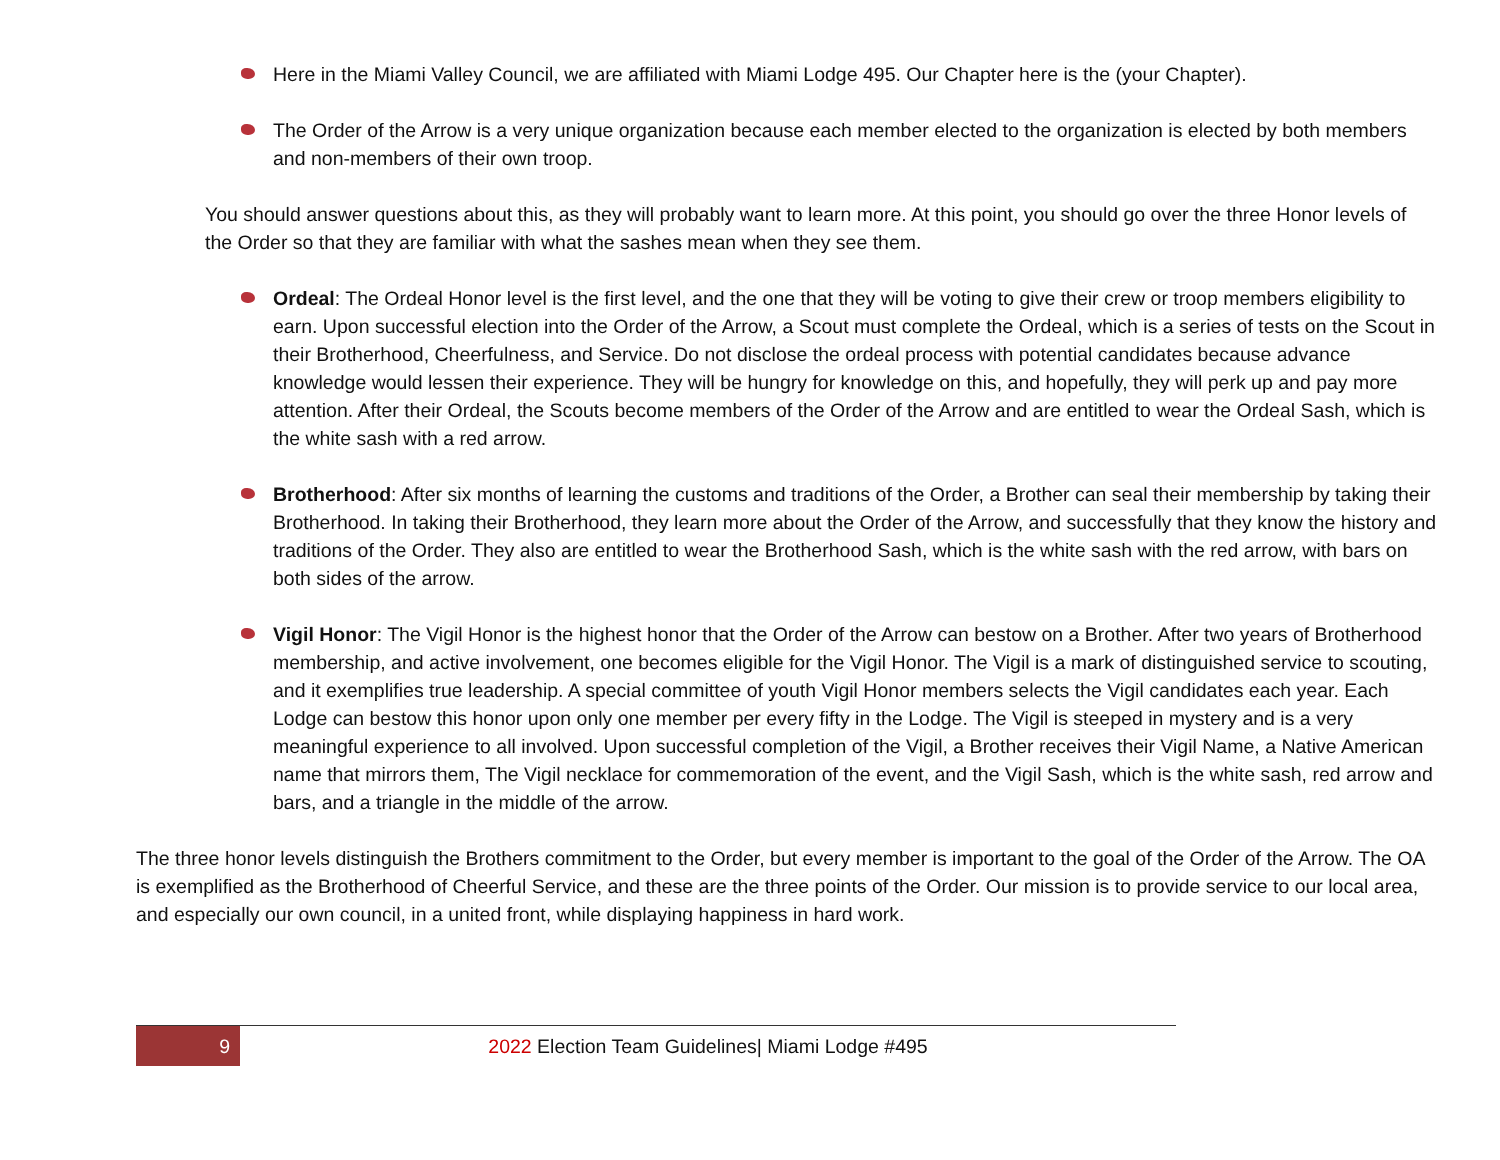Here in the Miami Valley Council, we are affiliated with Miami Lodge 495. Our Chapter here is the (your Chapter).
The Order of the Arrow is a very unique organization because each member elected to the organization is elected by both members and non-members of their own troop.
You should answer questions about this, as they will probably want to learn more. At this point, you should go over the three Honor levels of the Order so that they are familiar with what the sashes mean when they see them.
Ordeal: The Ordeal Honor level is the first level, and the one that they will be voting to give their crew or troop members eligibility to earn. Upon successful election into the Order of the Arrow, a Scout must complete the Ordeal, which is a series of tests on the Scout in their Brotherhood, Cheerfulness, and Service. Do not disclose the ordeal process with potential candidates because advance knowledge would lessen their experience. They will be hungry for knowledge on this, and hopefully, they will perk up and pay more attention. After their Ordeal, the Scouts become members of the Order of the Arrow and are entitled to wear the Ordeal Sash, which is the white sash with a red arrow.
Brotherhood: After six months of learning the customs and traditions of the Order, a Brother can seal their membership by taking their Brotherhood. In taking their Brotherhood, they learn more about the Order of the Arrow, and successfully that they know the history and traditions of the Order. They also are entitled to wear the Brotherhood Sash, which is the white sash with the red arrow, with bars on both sides of the arrow.
Vigil Honor: The Vigil Honor is the highest honor that the Order of the Arrow can bestow on a Brother. After two years of Brotherhood membership, and active involvement, one becomes eligible for the Vigil Honor. The Vigil is a mark of distinguished service to scouting, and it exemplifies true leadership. A special committee of youth Vigil Honor members selects the Vigil candidates each year. Each Lodge can bestow this honor upon only one member per every fifty in the Lodge. The Vigil is steeped in mystery and is a very meaningful experience to all involved. Upon successful completion of the Vigil, a Brother receives their Vigil Name, a Native American name that mirrors them, The Vigil necklace for commemoration of the event, and the Vigil Sash, which is the white sash, red arrow and bars, and a triangle in the middle of the arrow.
The three honor levels distinguish the Brothers commitment to the Order, but every member is important to the goal of the Order of the Arrow. The OA is exemplified as the Brotherhood of Cheerful Service, and these are the three points of the Order. Our mission is to provide service to our local area, and especially our own council, in a united front, while displaying happiness in hard work.
9 2022 Election Team Guidelines| Miami Lodge #495